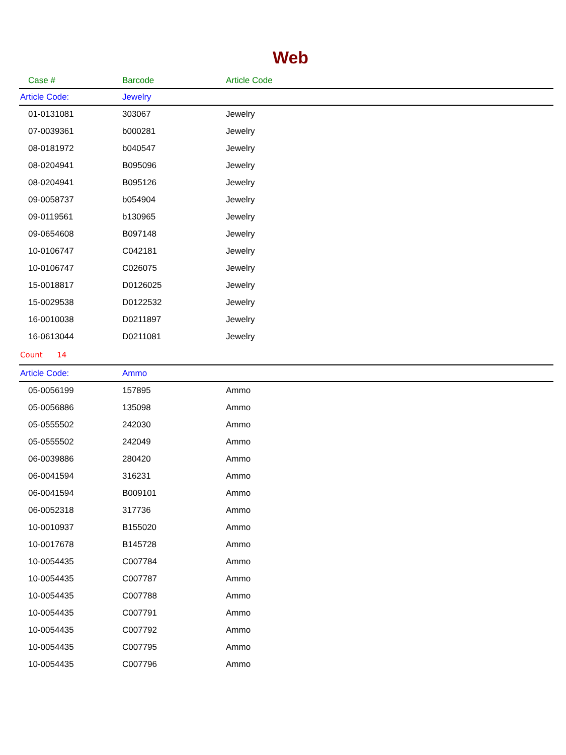Web
| Case # | Barcode | Article Code |
| --- | --- | --- |
| Article Code: | Jewelry | |
| 01-0131081 | 303067 | Jewelry |
| 07-0039361 | b000281 | Jewelry |
| 08-0181972 | b040547 | Jewelry |
| 08-0204941 | B095096 | Jewelry |
| 08-0204941 | B095126 | Jewelry |
| 09-0058737 | b054904 | Jewelry |
| 09-0119561 | b130965 | Jewelry |
| 09-0654608 | B097148 | Jewelry |
| 10-0106747 | C042181 | Jewelry |
| 10-0106747 | C026075 | Jewelry |
| 15-0018817 | D0126025 | Jewelry |
| 15-0029538 | D0122532 | Jewelry |
| 16-0010038 | D0211897 | Jewelry |
| 16-0613044 | D0211081 | Jewelry |
| Count 14 | | |
| Article Code: | Ammo | |
| 05-0056199 | 157895 | Ammo |
| 05-0056886 | 135098 | Ammo |
| 05-0555502 | 242030 | Ammo |
| 05-0555502 | 242049 | Ammo |
| 06-0039886 | 280420 | Ammo |
| 06-0041594 | 316231 | Ammo |
| 06-0041594 | B009101 | Ammo |
| 06-0052318 | 317736 | Ammo |
| 10-0010937 | B155020 | Ammo |
| 10-0017678 | B145728 | Ammo |
| 10-0054435 | C007784 | Ammo |
| 10-0054435 | C007787 | Ammo |
| 10-0054435 | C007788 | Ammo |
| 10-0054435 | C007791 | Ammo |
| 10-0054435 | C007792 | Ammo |
| 10-0054435 | C007795 | Ammo |
| 10-0054435 | C007796 | Ammo |